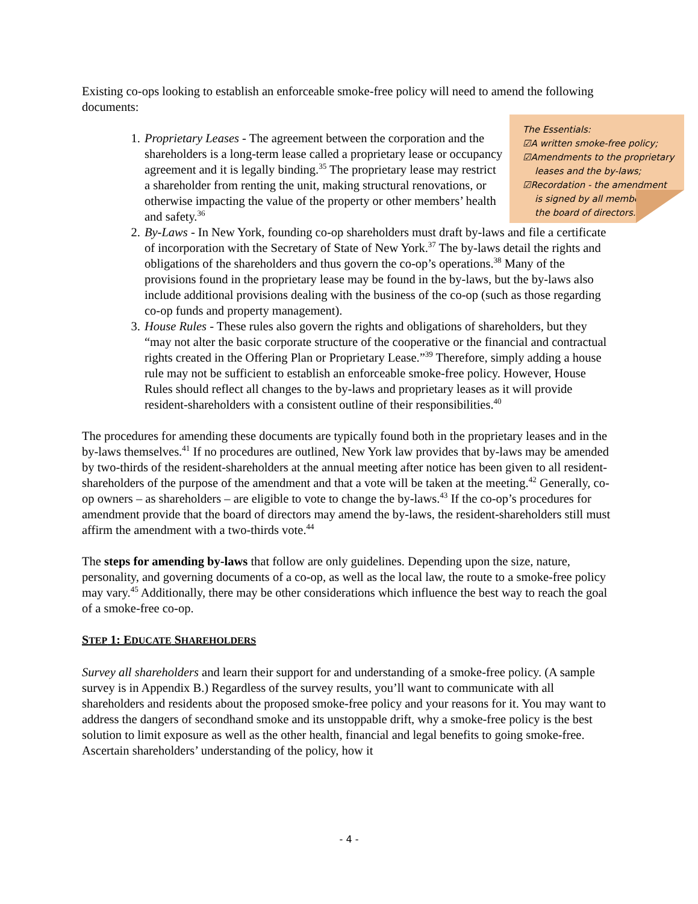Existing co-ops looking to establish an enforceable smoke-free policy will need to amend the following documents:
The Essentials:
☑A written smoke-free policy;
☑Amendments to the proprietary
leases and the by-laws;
☑Recordation - the amendment
is signed by all members
the board of directors.
1. Proprietary Leases - The agreement between the corporation and the shareholders is a long-term lease called a proprietary lease or occupancy agreement and it is legally binding.<sup>35</sup> The proprietary lease may restrict a shareholder from renting the unit, making structural renovations, or otherwise impacting the value of the property or other members’ health and safety.<sup>36</sup>
2. By-Laws - In New York, founding co-op shareholders must draft by-laws and file a certificate of incorporation with the Secretary of State of New York.<sup>37</sup> The by-laws detail the rights and obligations of the shareholders and thus govern the co-op’s operations.<sup>38</sup> Many of the provisions found in the proprietary lease may be found in the by-laws, but the by-laws also include additional provisions dealing with the business of the co-op (such as those regarding co-op funds and property management).
3. House Rules - These rules also govern the rights and obligations of shareholders, but they “may not alter the basic corporate structure of the cooperative or the financial and contractual rights created in the Offering Plan or Proprietary Lease.”<sup>39</sup> Therefore, simply adding a house rule may not be sufficient to establish an enforceable smoke-free policy. However, House Rules should reflect all changes to the by-laws and proprietary leases as it will provide resident-shareholders with a consistent outline of their responsibilities.<sup>40</sup>
The procedures for amending these documents are typically found both in the proprietary leases and in the by-laws themselves.<sup>41</sup> If no procedures are outlined, New York law provides that by-laws may be amended by two-thirds of the resident-shareholders at the annual meeting after notice has been given to all resident-shareholders of the purpose of the amendment and that a vote will be taken at the meeting.<sup>42</sup> Generally, co-op owners – as shareholders – are eligible to vote to change the by-laws.<sup>43</sup> If the co-op’s procedures for amendment provide that the board of directors may amend the by-laws, the resident-shareholders still must affirm the amendment with a two-thirds vote.<sup>44</sup>
The steps for amending by-laws that follow are only guidelines. Depending upon the size, nature, personality, and governing documents of a co-op, as well as the local law, the route to a smoke-free policy may vary.<sup>45</sup> Additionally, there may be other considerations which influence the best way to reach the goal of a smoke-free co-op.
STEP 1: EDUCATE SHAREHOLDERS
Survey all shareholders and learn their support for and understanding of a smoke-free policy. (A sample survey is in Appendix B.) Regardless of the survey results, you’ll want to communicate with all shareholders and residents about the proposed smoke-free policy and your reasons for it. You may want to address the dangers of secondhand smoke and its unstoppable drift, why a smoke-free policy is the best solution to limit exposure as well as the other health, financial and legal benefits to going smoke-free. Ascertain shareholders’ understanding of the policy, how it
- 4 -